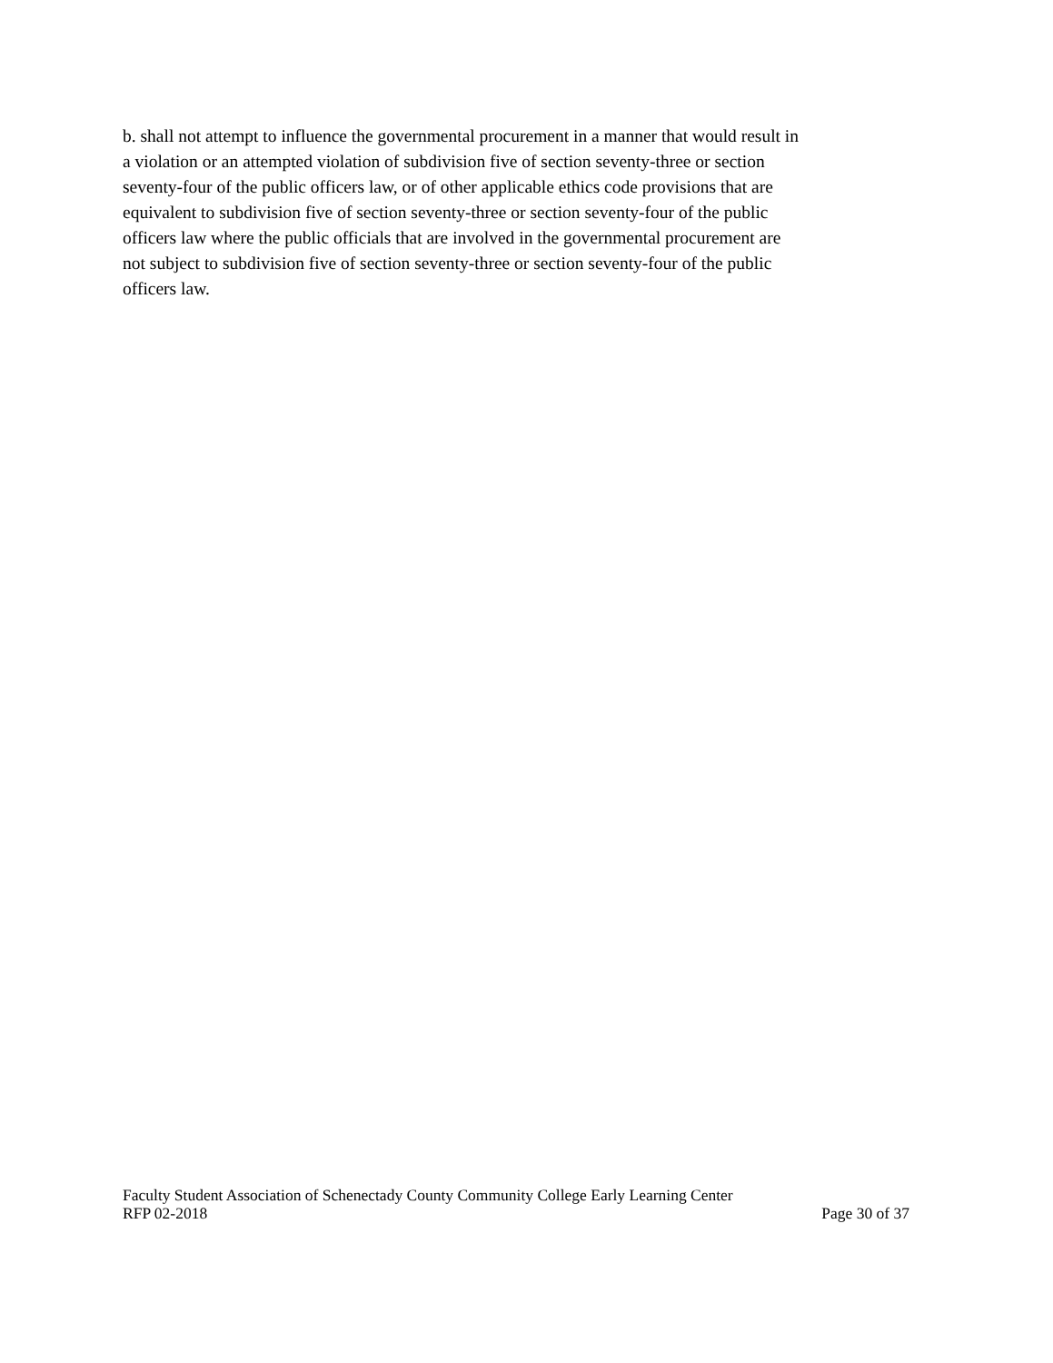b. shall not attempt to influence the governmental procurement in a manner that would result in a violation or an attempted violation of subdivision five of section seventy-three or section seventy-four of the public officers law, or of other applicable ethics code provisions that are equivalent to subdivision five of section seventy-three or section seventy-four of the public officers law where the public officials that are involved in the governmental procurement are not subject to subdivision five of section seventy-three or section seventy-four of the public officers law.
Faculty Student Association of Schenectady County Community College Early Learning Center
RFP 02-2018 Page 30 of 37